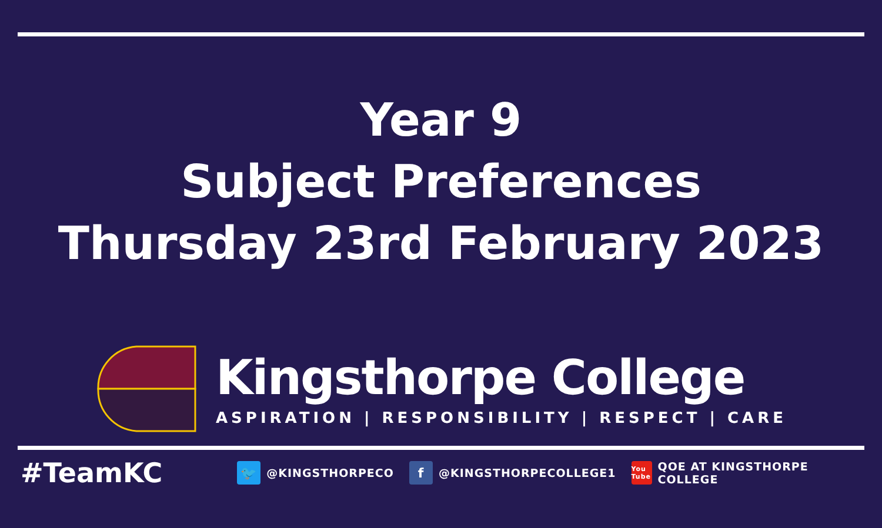Year 9
Subject Preferences
Thursday 23rd February 2023
Kingsthorpe College
ASPIRATION | RESPONSIBILITY | RESPECT | CARE
#TeamKC
🐦 @KINGSTHORPECO
f @KINGSTHORPECOLLEGE1
You Tube QOE AT KINGSTHORPE COLLEGE